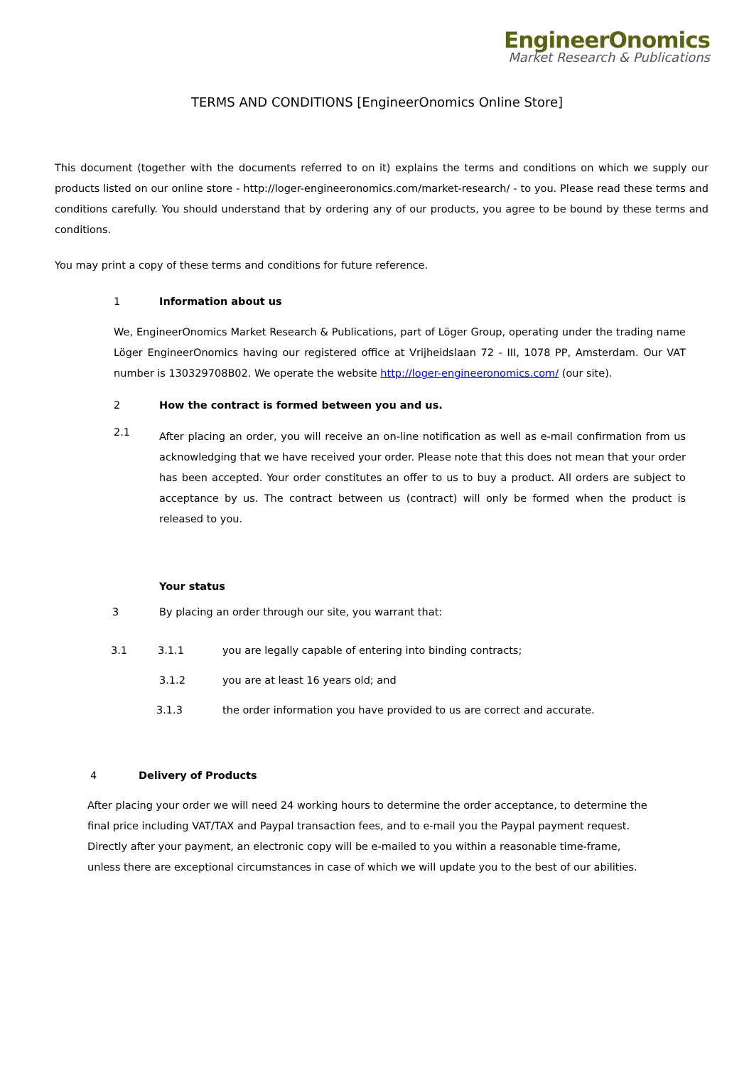EngineerOnomics
Market Research & Publications
TERMS AND CONDITIONS [EngineerOnomics Online Store]
This document (together with the documents referred to on it) explains the terms and conditions on which we supply our products listed on our online store - http://loger-engineeronomics.com/market-research/ - to you. Please read these terms and conditions carefully. You should understand that by ordering any of our products, you agree to be bound by these terms and conditions.
You may print a copy of these terms and conditions for future reference.
1 Information about us
We, EngineerOnomics Market Research & Publications, part of Löger Group, operating under the trading name Löger EngineerOnomics having our registered office at Vrijheidslaan 72 - III, 1078 PP, Amsterdam. Our VAT number is 130329708B02. We operate the website http://loger-engineeronomics.com/ (our site).
2 How the contract is formed between you and us.
2.1
After placing an order, you will receive an on-line notification as well as e-mail confirmation from us acknowledging that we have received your order. Please note that this does not mean that your order has been accepted. Your order constitutes an offer to us to buy a product. All orders are subject to acceptance by us. The contract between us (contract) will only be formed when the product is released to you.
Your status
3 By placing an order through our site, you warrant that:
3.1 3.1.1 you are legally capable of entering into binding contracts;
3.1.2 you are at least 16 years old; and
3.1.3 the order information you have provided to us are correct and accurate.
4 Delivery of Products
After placing your order we will need 24 working hours to determine the order acceptance, to determine the final price including VAT/TAX and Paypal transaction fees, and to e-mail you the Paypal payment request. Directly after your payment, an electronic copy will be e-mailed to you within a reasonable time-frame, unless there are exceptional circumstances in case of which we will update you to the best of our abilities.